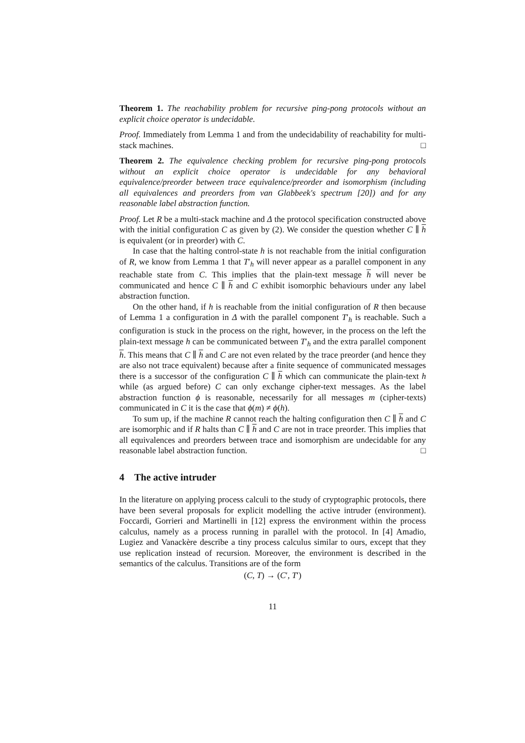Theorem 1. The reachability problem for recursive ping-pong protocols without an explicit choice operator is undecidable.
Proof. Immediately from Lemma 1 and from the undecidability of reachability for multi-stack machines. □
Theorem 2. The equivalence checking problem for recursive ping-pong protocols without an explicit choice operator is undecidable for any behavioral equivalence/preorder between trace equivalence/preorder and isomorphism (including all equivalences and preorders from van Glabbeek's spectrum [20]) and for any reasonable label abstraction function.
Proof. Let R be a multi-stack machine and Δ the protocol specification constructed above with the initial configuration C as given by (2). We consider the question whether C ∥ h is equivalent (or in preorder) with C.
In case that the halting control-state h is not reachable from the initial configuration of R, we know from Lemma 1 that T′<sub>h</sub> will never appear as a parallel component in any reachable state from C. This implies that the plain-text message h will never be communicated and hence C ∥ h and C exhibit isomorphic behaviours under any label abstraction function.
On the other hand, if h is reachable from the initial configuration of R then because of Lemma 1 a configuration in Δ with the parallel component T′<sub>h</sub> is reachable. Such a configuration is stuck in the process on the right, however, in the process on the left the plain-text message h can be communicated between T′<sub>h</sub> and the extra parallel component h. This means that C ∥ h and C are not even related by the trace preorder (and hence they are also not trace equivalent) because after a finite sequence of communicated messages there is a successor of the configuration C ∥ h which can communicate the plain-text h while (as argued before) C can only exchange cipher-text messages. As the label abstraction function ϕ is reasonable, necessarily for all messages m (cipher-texts) communicated in C it is the case that ϕ(m) ≠ ϕ(h).
To sum up, if the machine R cannot reach the halting configuration then C ∥ h and C are isomorphic and if R halts than C ∥ h and C are not in trace preorder. This implies that all equivalences and preorders between trace and isomorphism are undecidable for any reasonable label abstraction function. □
4 The active intruder
In the literature on applying process calculi to the study of cryptographic protocols, there have been several proposals for explicit modelling the active intruder (environment). Foccardi, Gorrieri and Martinelli in [12] express the environment within the process calculus, namely as a process running in parallel with the protocol. In [4] Amadio, Lugiez and Vanackère describe a tiny process calculus similar to ours, except that they use replication instead of recursion. Moreover, the environment is described in the semantics of the calculus. Transitions are of the form
(C, T) → (C′, T′)
11